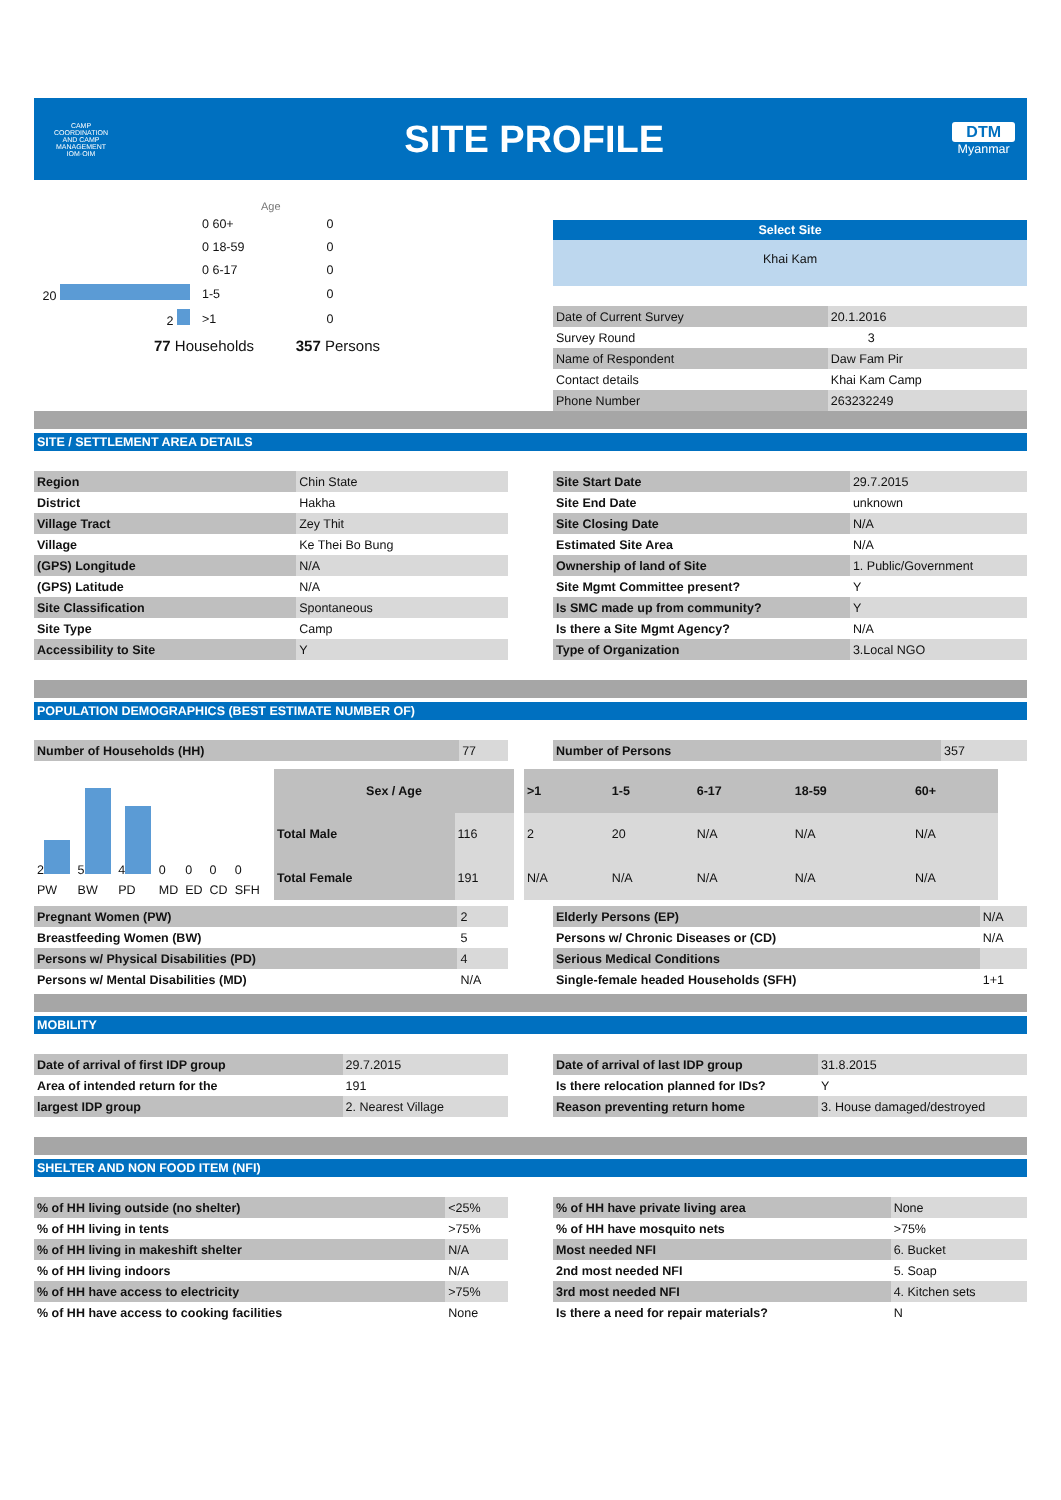CAMP COORDINATION AND CAMP MANAGEMENT
IOM·OIM
SITE PROFILE
DTM
Myanmar
Age
| | 0 60+ | 0 |
| | 0 18-59 | 0 |
| | 0 6-17 | 0 |
| 20 | 1-5 | 0 |
| 2 | >1 | 0 |
77 Households 357 Persons
Select Site
Khai Kam
| Date of Current Survey | 20.1.2016 |
| Survey Round | 3 |
| Name of Respondent | Daw Fam Pir |
| Contact details | Khai Kam Camp |
| Phone Number | 263232249 |
SITE / SETTLEMENT AREA DETAILS
| Region | Chin State |
| District | Hakha |
| Village Tract | Zey Thit |
| Village | Ke Thei Bo Bung |
| (GPS) Longitude | N/A |
| (GPS) Latitude | N/A |
| Site Classification | Spontaneous |
| Site Type | Camp |
| Accessibility to Site | Y |
| Site Start Date | 29.7.2015 |
| Site End Date | unknown |
| Site Closing Date | N/A |
| Estimated Site Area | N/A |
| Ownership of land of Site | 1. Public/Government |
| Site Mgmt Committee present? | Y |
| Is SMC made up from community? | Y |
| Is there a Site Mgmt Agency? | N/A |
| Type of Organization | 3.Local NGO |
POPULATION DEMOGRAPHICS (BEST ESTIMATE NUMBER OF)
| Number of Households (HH) | 77 |
| Number of Persons | 357 |
| 2 | 5 | 4 | 0 | 0 | 0 | 0 |
| PW | BW | PD | MD | ED | CD | SFH |
| Sex / Age | |
| --- | --- |
| Total Male | 116 |
| Total Female | 191 |
| >1 | 1-5 | 6-17 | 18-59 | 60+ |
| --- | --- | --- | --- | --- |
| 2 | 20 | N/A | N/A | N/A |
| N/A | N/A | N/A | N/A | N/A |
| Pregnant Women (PW) | 2 |
| Breastfeeding Women (BW) | 5 |
| Persons w/ Physical Disabilities (PD) | 4 |
| Persons w/ Mental Disabilities (MD) | N/A |
| Elderly Persons (EP) | N/A |
| Persons w/ Chronic Diseases or (CD) | N/A |
| Serious Medical Conditions | |
| Single-female headed Households (SFH) | 1+1 |
MOBILITY
| Date of arrival of first IDP group | 29.7.2015 |
| Area of intended return for the | 191 |
| largest IDP group | 2. Nearest Village |
| Date of arrival of last IDP group | 31.8.2015 |
| Is there relocation planned for IDs? | Y |
| Reason preventing return home | 3. House damaged/destroyed |
SHELTER AND NON FOOD ITEM (NFI)
| % of HH living outside (no shelter) | <25% |
| % of HH living in tents | >75% |
| % of HH living in makeshift shelter | N/A |
| % of HH living indoors | N/A |
| % of HH have access to electricity | >75% |
| % of HH have access to cooking facilities | None |
| % of HH have private living area | None |
| % of HH have mosquito nets | >75% |
| Most needed NFI | 6. Bucket |
| 2nd most needed NFI | 5. Soap |
| 3rd most needed NFI | 4. Kitchen sets |
| Is there a need for repair materials? | N |